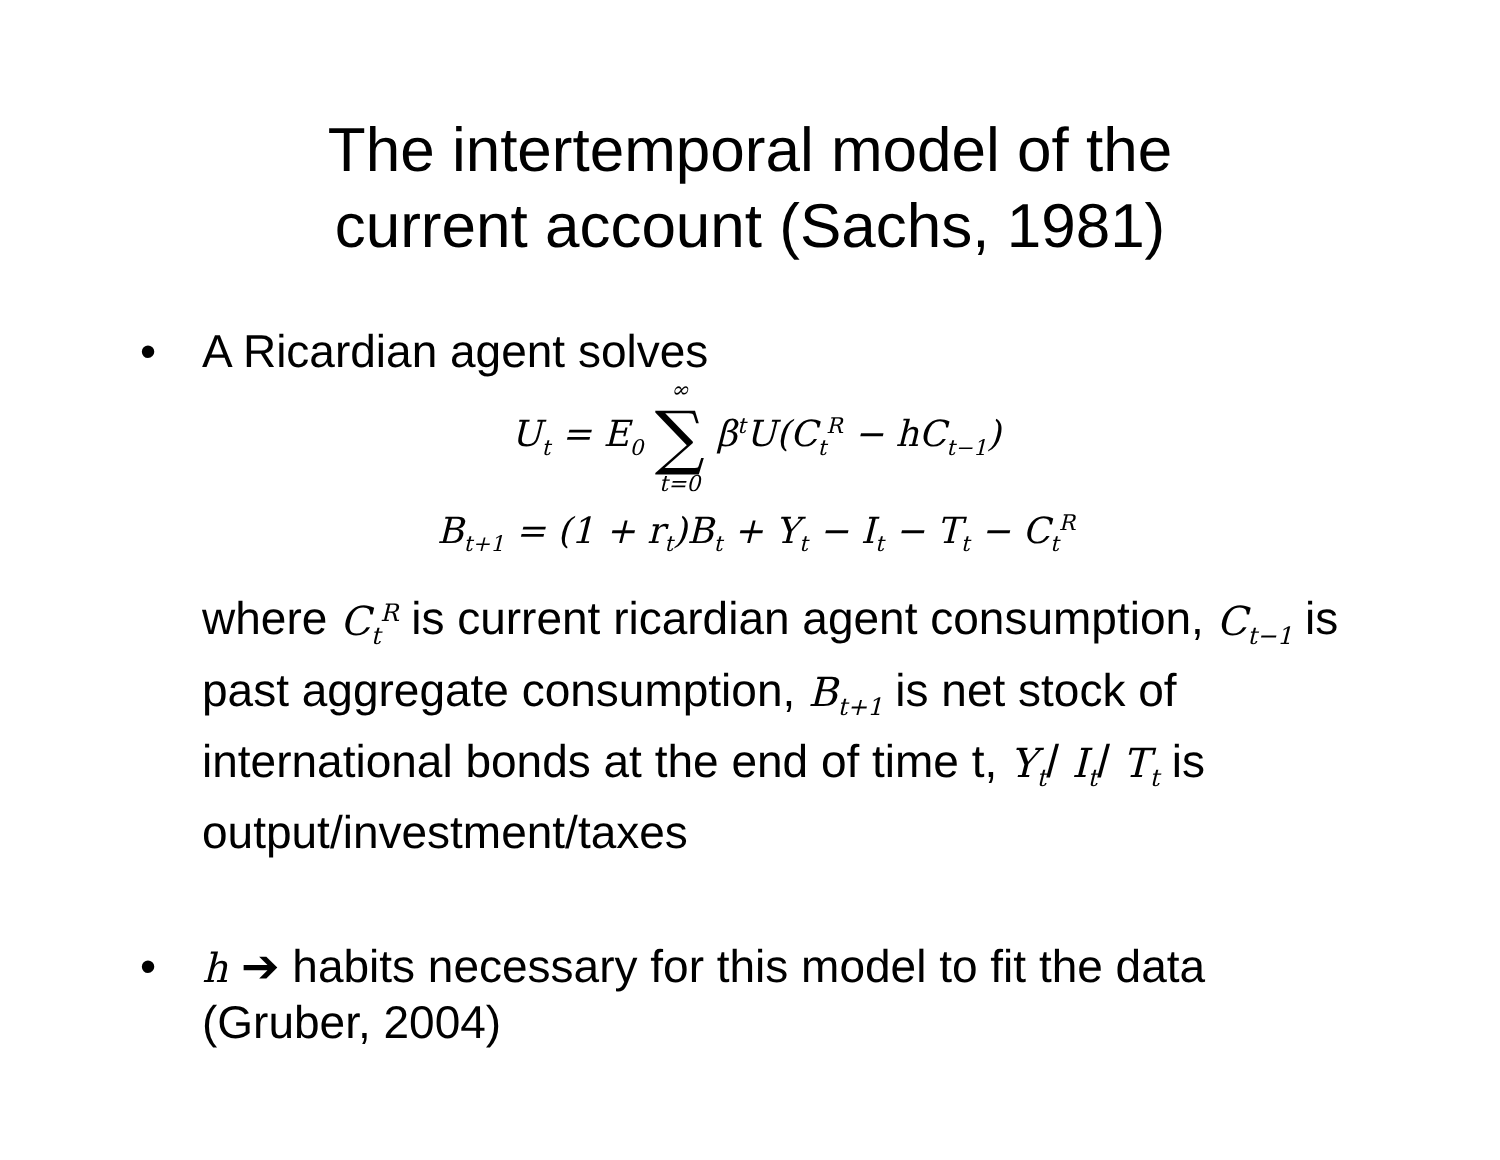The intertemporal model of the
current account (Sachs, 1981)
• A Ricardian agent solves
U<sub>t</sub> = E<sub>0</sub> ∞ ∑ t=0 β<sup>t</sup>U(C<sub>t</sub><sup>R</sup> − hC<sub>t−1</sub>)
B<sub>t+1</sub> = (1 + r<sub>t</sub>)B<sub>t</sub> + Y<sub>t</sub> − I<sub>t</sub> − T<sub>t</sub> − C<sub>t</sub><sup>R</sup>
where C<sub>t</sub><sup>R</sup> is current ricardian agent consumption, C<sub>t−1</sub> is past aggregate consumption, B<sub>t+1</sub> is net stock of international bonds at the end of time t, Y<sub>t</sub>/ I<sub>t</sub>/ T<sub>t</sub> is output/investment/taxes
• h ➔ habits necessary for this model to fit the data (Gruber, 2004)